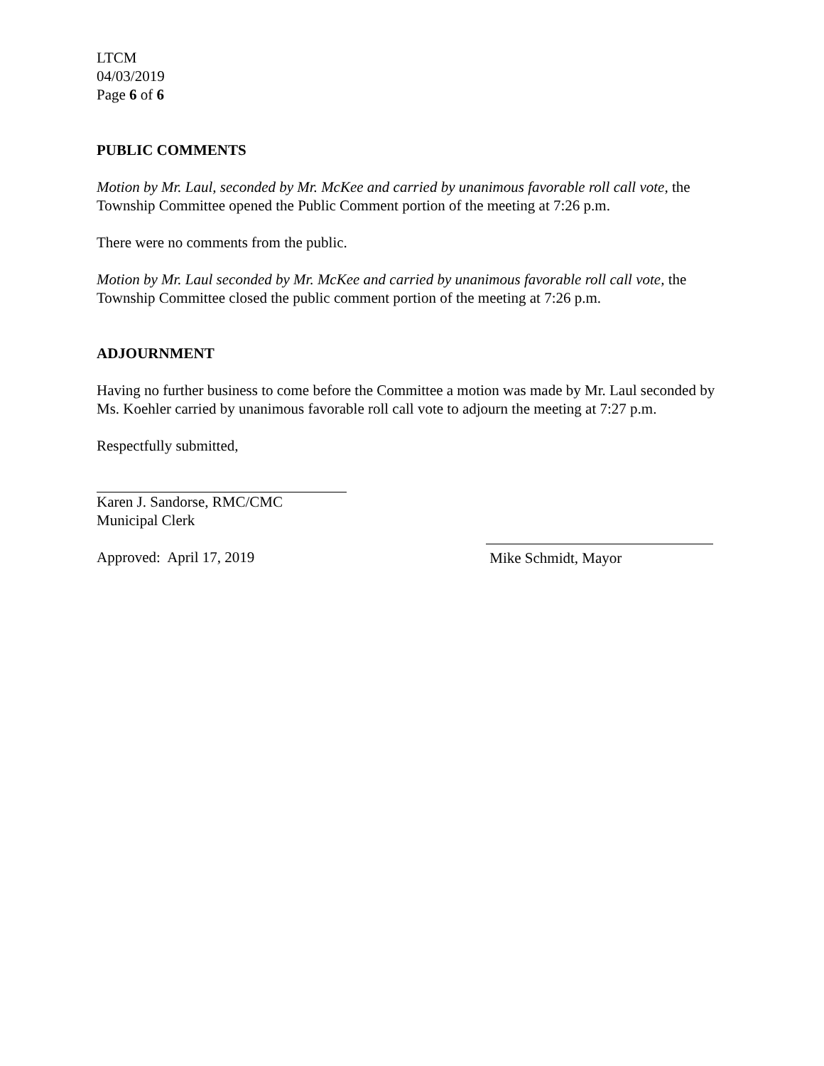LTCM
04/03/2019
Page 6 of 6
PUBLIC COMMENTS
Motion by Mr. Laul, seconded by Mr. McKee and carried by unanimous favorable roll call vote, the Township Committee opened the Public Comment portion of the meeting at 7:26 p.m.
There were no comments from the public.
Motion by Mr. Laul seconded by Mr. McKee and carried by unanimous favorable roll call vote, the Township Committee closed the public comment portion of the meeting at 7:26 p.m.
ADJOURNMENT
Having no further business to come before the Committee a motion was made by Mr. Laul seconded by Ms. Koehler carried by unanimous favorable roll call vote to adjourn the meeting at 7:27 p.m.
Respectfully submitted,
Karen J. Sandorse, RMC/CMC
Municipal Clerk
Approved: April 17, 2019 Mike Schmidt, Mayor